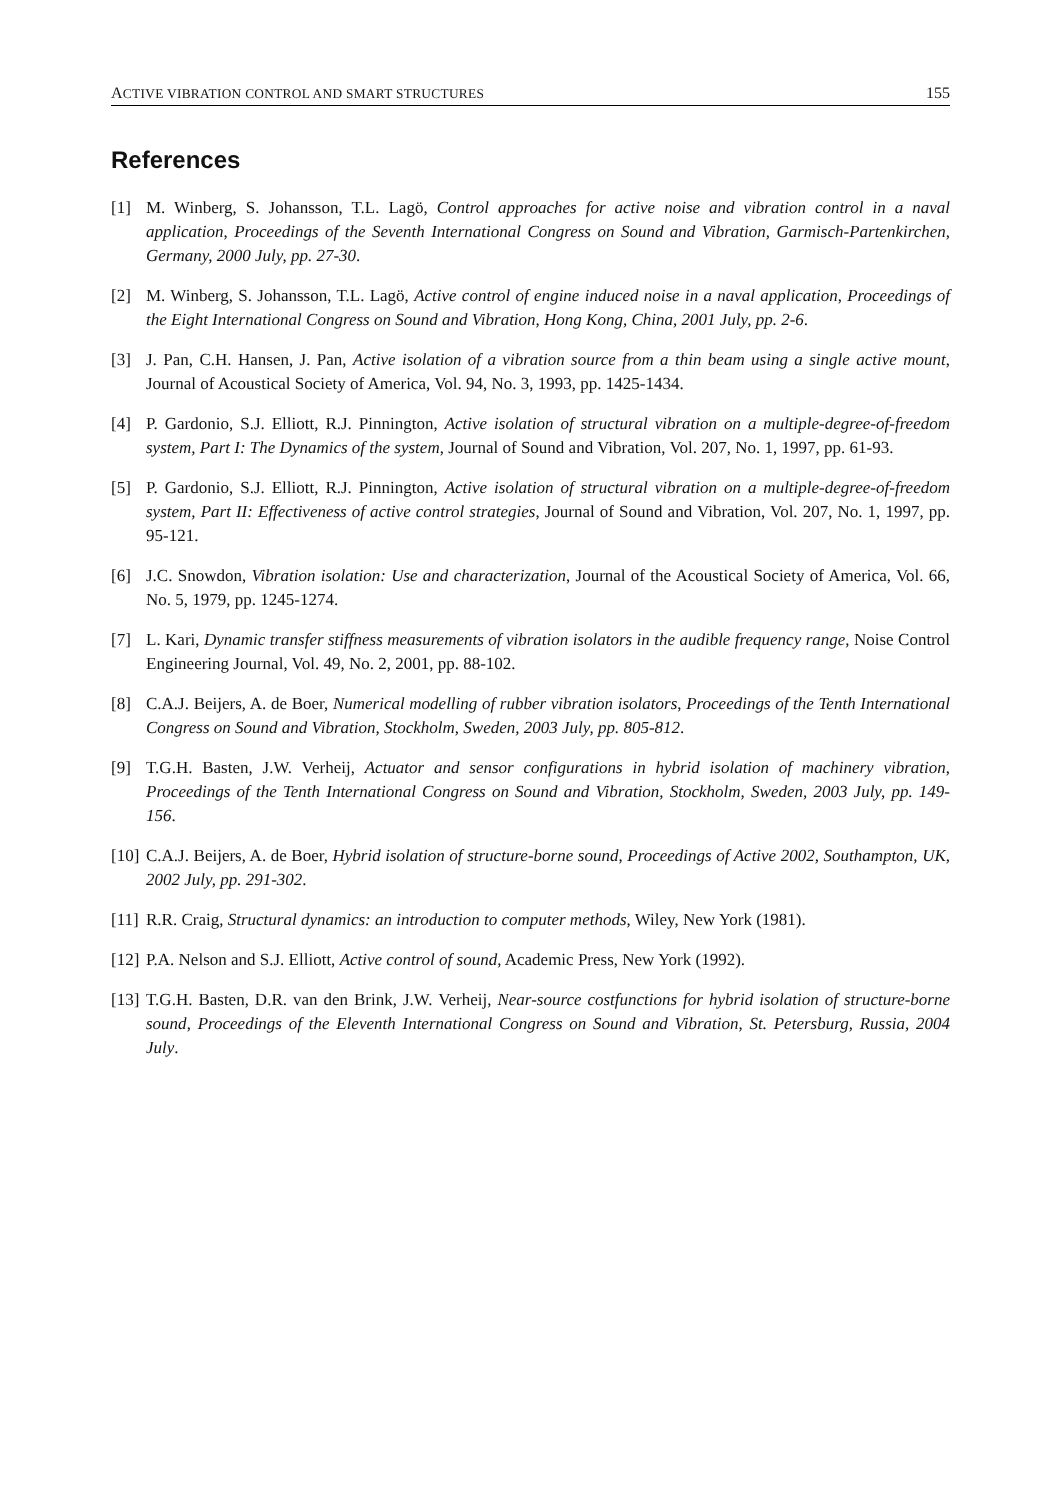ACTIVE VIBRATION CONTROL AND SMART STRUCTURES 155
References
[1] M. Winberg, S. Johansson, T.L. Lagö, Control approaches for active noise and vibration control in a naval application, Proceedings of the Seventh International Congress on Sound and Vibration, Garmisch-Partenkirchen, Germany, 2000 July, pp. 27-30.
[2] M. Winberg, S. Johansson, T.L. Lagö, Active control of engine induced noise in a naval application, Proceedings of the Eight International Congress on Sound and Vibration, Hong Kong, China, 2001 July, pp. 2-6.
[3] J. Pan, C.H. Hansen, J. Pan, Active isolation of a vibration source from a thin beam using a single active mount, Journal of Acoustical Society of America, Vol. 94, No. 3, 1993, pp. 1425-1434.
[4] P. Gardonio, S.J. Elliott, R.J. Pinnington, Active isolation of structural vibration on a multiple-degree-of-freedom system, Part I: The Dynamics of the system, Journal of Sound and Vibration, Vol. 207, No. 1, 1997, pp. 61-93.
[5] P. Gardonio, S.J. Elliott, R.J. Pinnington, Active isolation of structural vibration on a multiple-degree-of-freedom system, Part II: Effectiveness of active control strategies, Journal of Sound and Vibration, Vol. 207, No. 1, 1997, pp. 95-121.
[6] J.C. Snowdon, Vibration isolation: Use and characterization, Journal of the Acoustical Society of America, Vol. 66, No. 5, 1979, pp. 1245-1274.
[7] L. Kari, Dynamic transfer stiffness measurements of vibration isolators in the audible frequency range, Noise Control Engineering Journal, Vol. 49, No. 2, 2001, pp. 88-102.
[8] C.A.J. Beijers, A. de Boer, Numerical modelling of rubber vibration isolators, Proceedings of the Tenth International Congress on Sound and Vibration, Stockholm, Sweden, 2003 July, pp. 805-812.
[9] T.G.H. Basten, J.W. Verheij, Actuator and sensor configurations in hybrid isolation of machinery vibration, Proceedings of the Tenth International Congress on Sound and Vibration, Stockholm, Sweden, 2003 July, pp. 149-156.
[10] C.A.J. Beijers, A. de Boer, Hybrid isolation of structure-borne sound, Proceedings of Active 2002, Southampton, UK, 2002 July, pp. 291-302.
[11] R.R. Craig, Structural dynamics: an introduction to computer methods, Wiley, New York (1981).
[12] P.A. Nelson and S.J. Elliott, Active control of sound, Academic Press, New York (1992).
[13] T.G.H. Basten, D.R. van den Brink, J.W. Verheij, Near-source costfunctions for hybrid isolation of structure-borne sound, Proceedings of the Eleventh International Congress on Sound and Vibration, St. Petersburg, Russia, 2004 July.